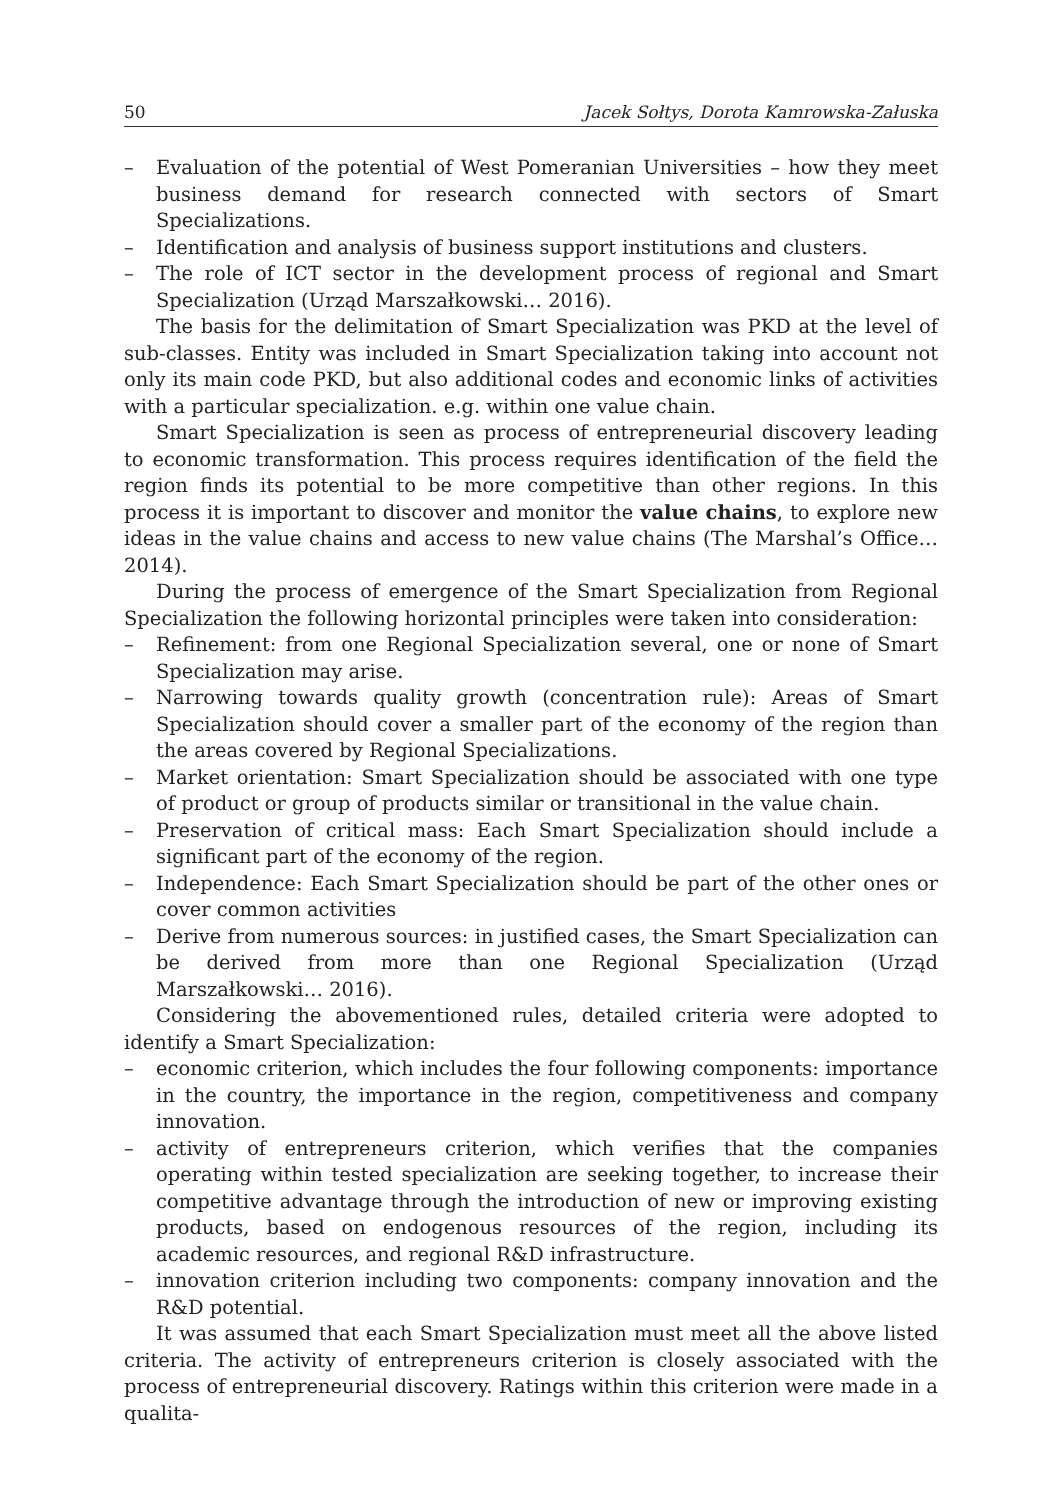50 Jacek Sołtys, Dorota Kamrowska-Załuska
– Evaluation of the potential of West Pomeranian Universities – how they meet business demand for research connected with sectors of Smart Specializations.
– Identification and analysis of business support institutions and clusters.
– The role of ICT sector in the development process of regional and Smart Specialization (Urząd Marszałkowski… 2016).
The basis for the delimitation of Smart Specialization was PKD at the level of sub-classes. Entity was included in Smart Specialization taking into account not only its main code PKD, but also additional codes and economic links of activities with a particular specialization. e.g. within one value chain.
Smart Specialization is seen as process of entrepreneurial discovery leading to economic transformation. This process requires identification of the field the region finds its potential to be more competitive than other regions. In this process it is important to discover and monitor the value chains, to explore new ideas in the value chains and access to new value chains (The Marshal’s Office… 2014).
During the process of emergence of the Smart Specialization from Regional Specialization the following horizontal principles were taken into consideration:
– Refinement: from one Regional Specialization several, one or none of Smart Specialization may arise.
– Narrowing towards quality growth (concentration rule): Areas of Smart Specialization should cover a smaller part of the economy of the region than the areas covered by Regional Specializations.
– Market orientation: Smart Specialization should be associated with one type of product or group of products similar or transitional in the value chain.
– Preservation of critical mass: Each Smart Specialization should include a significant part of the economy of the region.
– Independence: Each Smart Specialization should be part of the other ones or cover common activities
– Derive from numerous sources: in justified cases, the Smart Specialization can be derived from more than one Regional Specialization (Urząd Marszałkowski… 2016).
Considering the abovementioned rules, detailed criteria were adopted to identify a Smart Specialization:
– economic criterion, which includes the four following components: importance in the country, the importance in the region, competitiveness and company innovation.
– activity of entrepreneurs criterion, which verifies that the companies operating within tested specialization are seeking together, to increase their competitive advantage through the introduction of new or improving existing products, based on endogenous resources of the region, including its academic resources, and regional R&D infrastructure.
– innovation criterion including two components: company innovation and the R&D potential.
It was assumed that each Smart Specialization must meet all the above listed criteria. The activity of entrepreneurs criterion is closely associated with the process of entrepreneurial discovery. Ratings within this criterion were made in a qualita-